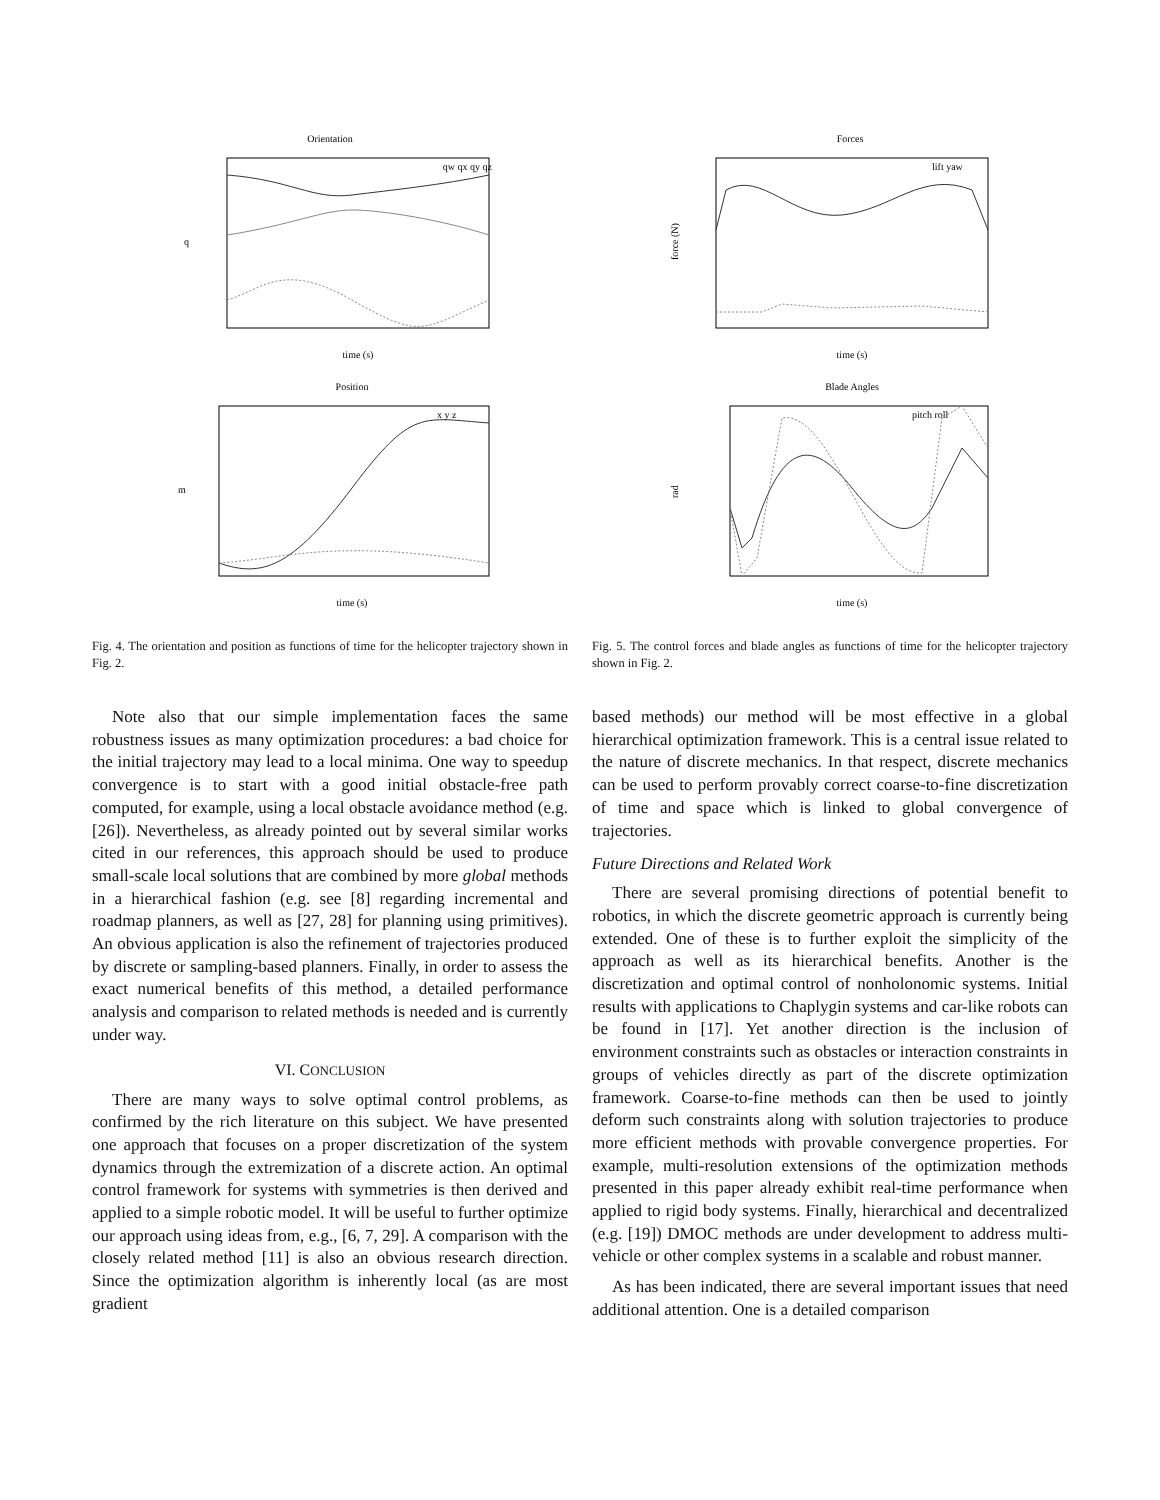Orientation
q
qw qx qy qz
time (s)
Position
m
x y z
time (s)
Fig. 4. The orientation and position as functions of time for the helicopter trajectory shown in Fig. 2.
Note also that our simple implementation faces the same robustness issues as many optimization procedures: a bad choice for the initial trajectory may lead to a local minima. One way to speedup convergence is to start with a good initial obstacle-free path computed, for example, using a local obstacle avoidance method (e.g. [26]). Nevertheless, as already pointed out by several similar works cited in our references, this approach should be used to produce small-scale local solutions that are combined by more global methods in a hierarchical fashion (e.g. see [8] regarding incremental and roadmap planners, as well as [27, 28] for planning using primitives). An obvious application is also the refinement of trajectories produced by discrete or sampling-based planners. Finally, in order to assess the exact numerical benefits of this method, a detailed performance analysis and comparison to related methods is needed and is currently under way.
VI. CONCLUSION
There are many ways to solve optimal control problems, as confirmed by the rich literature on this subject. We have presented one approach that focuses on a proper discretization of the system dynamics through the extremization of a discrete action. An optimal control framework for systems with symmetries is then derived and applied to a simple robotic model. It will be useful to further optimize our approach using ideas from, e.g., [6, 7, 29]. A comparison with the closely related method [11] is also an obvious research direction. Since the optimization algorithm is inherently local (as are most gradient
Forces
force (N)
lift yaw
time (s)
Blade Angles
rad
pitch roll
time (s)
Fig. 5. The control forces and blade angles as functions of time for the helicopter trajectory shown in Fig. 2.
based methods) our method will be most effective in a global hierarchical optimization framework. This is a central issue related to the nature of discrete mechanics. In that respect, discrete mechanics can be used to perform provably correct coarse-to-fine discretization of time and space which is linked to global convergence of trajectories.
Future Directions and Related Work
There are several promising directions of potential benefit to robotics, in which the discrete geometric approach is currently being extended. One of these is to further exploit the simplicity of the approach as well as its hierarchical benefits. Another is the discretization and optimal control of nonholonomic systems. Initial results with applications to Chaplygin systems and car-like robots can be found in [17]. Yet another direction is the inclusion of environment constraints such as obstacles or interaction constraints in groups of vehicles directly as part of the discrete optimization framework. Coarse-to-fine methods can then be used to jointly deform such constraints along with solution trajectories to produce more efficient methods with provable convergence properties. For example, multi-resolution extensions of the optimization methods presented in this paper already exhibit real-time performance when applied to rigid body systems. Finally, hierarchical and decentralized (e.g. [19]) DMOC methods are under development to address multi-vehicle or other complex systems in a scalable and robust manner.
As has been indicated, there are several important issues that need additional attention. One is a detailed comparison